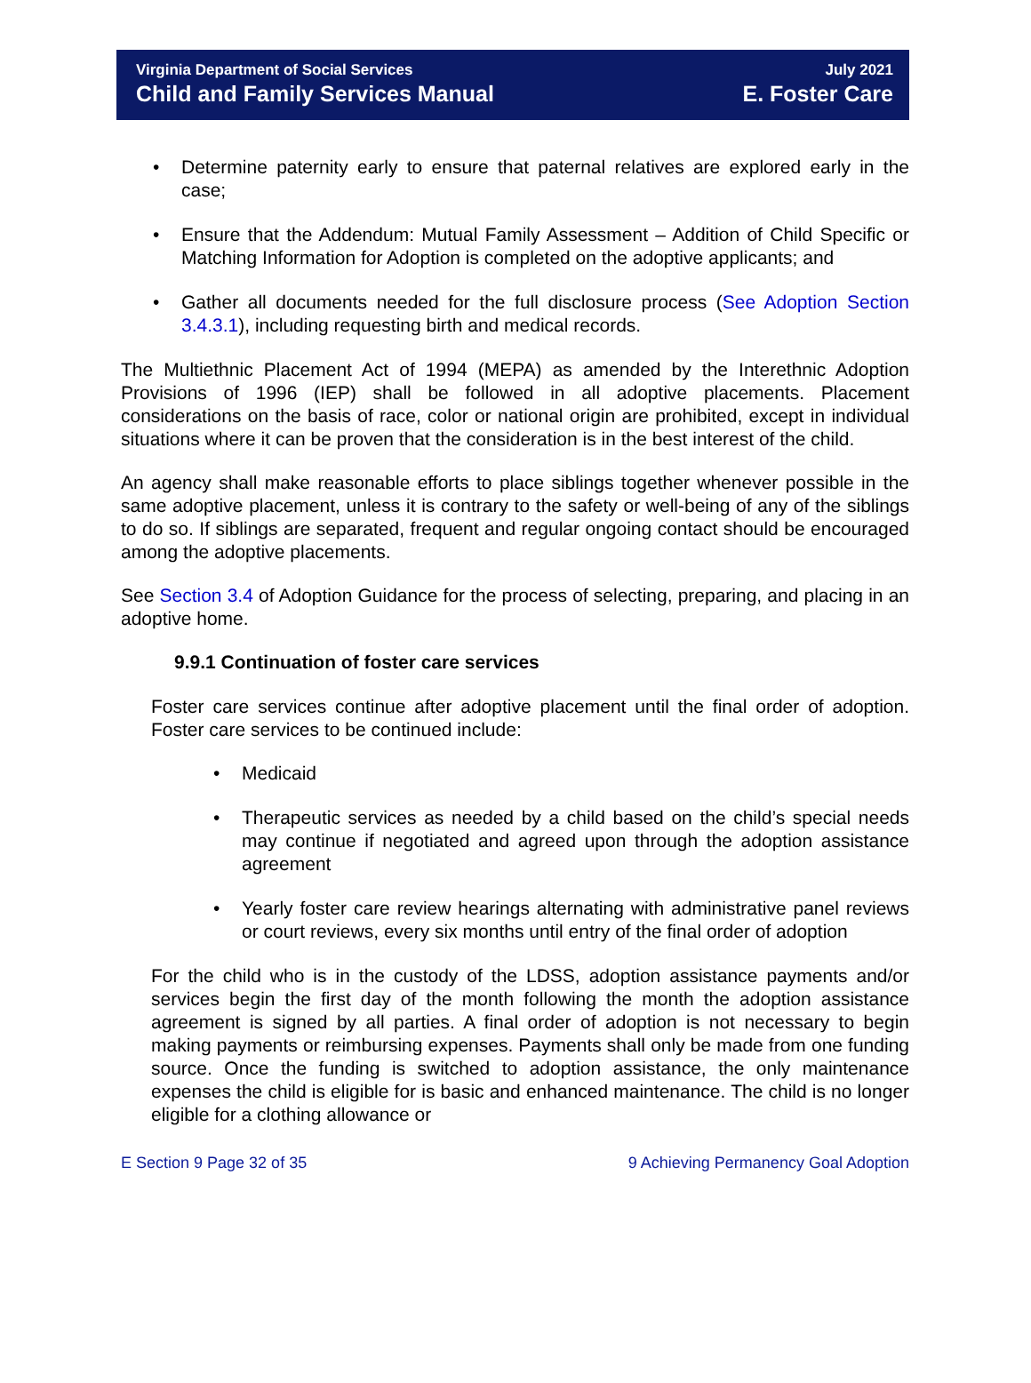Virginia Department of Social Services
Child and Family Services Manual
July 2021
E. Foster Care
Determine paternity early to ensure that paternal relatives are explored early in the case;
Ensure that the Addendum: Mutual Family Assessment – Addition of Child Specific or Matching Information for Adoption is completed on the adoptive applicants; and
Gather all documents needed for the full disclosure process (See Adoption Section 3.4.3.1), including requesting birth and medical records.
The Multiethnic Placement Act of 1994 (MEPA) as amended by the Interethnic Adoption Provisions of 1996 (IEP) shall be followed in all adoptive placements. Placement considerations on the basis of race, color or national origin are prohibited, except in individual situations where it can be proven that the consideration is in the best interest of the child.
An agency shall make reasonable efforts to place siblings together whenever possible in the same adoptive placement, unless it is contrary to the safety or well-being of any of the siblings to do so. If siblings are separated, frequent and regular ongoing contact should be encouraged among the adoptive placements.
See Section 3.4 of Adoption Guidance for the process of selecting, preparing, and placing in an adoptive home.
9.9.1 Continuation of foster care services
Foster care services continue after adoptive placement until the final order of adoption. Foster care services to be continued include:
Medicaid
Therapeutic services as needed by a child based on the child’s special needs may continue if negotiated and agreed upon through the adoption assistance agreement
Yearly foster care review hearings alternating with administrative panel reviews or court reviews, every six months until entry of the final order of adoption
For the child who is in the custody of the LDSS, adoption assistance payments and/or services begin the first day of the month following the month the adoption assistance agreement is signed by all parties. A final order of adoption is not necessary to begin making payments or reimbursing expenses. Payments shall only be made from one funding source. Once the funding is switched to adoption assistance, the only maintenance expenses the child is eligible for is basic and enhanced maintenance. The child is no longer eligible for a clothing allowance or
E Section 9 Page 32 of 35 9 Achieving Permanency Goal Adoption